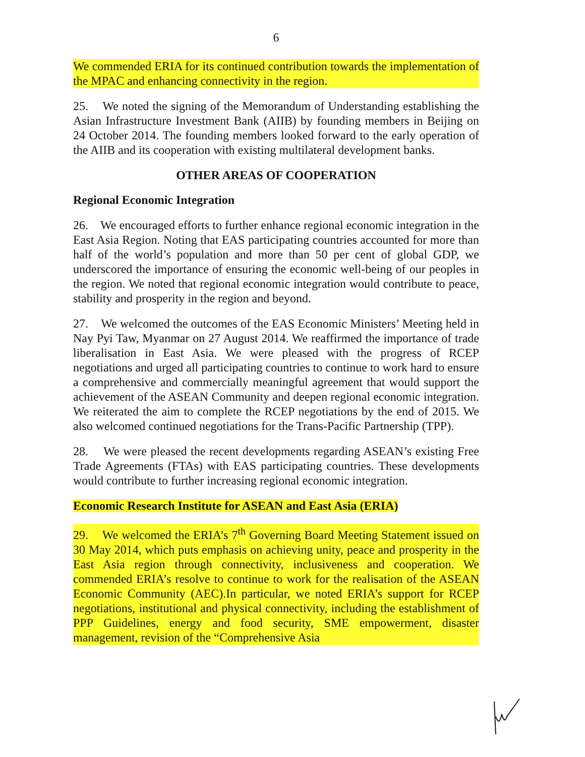6
We commended ERIA for its continued contribution towards the implementation of the MPAC and enhancing connectivity in the region.
25. We noted the signing of the Memorandum of Understanding establishing the Asian Infrastructure Investment Bank (AIIB) by founding members in Beijing on 24 October 2014. The founding members looked forward to the early operation of the AIIB and its cooperation with existing multilateral development banks.
OTHER AREAS OF COOPERATION
Regional Economic Integration
26. We encouraged efforts to further enhance regional economic integration in the East Asia Region. Noting that EAS participating countries accounted for more than half of the world’s population and more than 50 per cent of global GDP, we underscored the importance of ensuring the economic well-being of our peoples in the region. We noted that regional economic integration would contribute to peace, stability and prosperity in the region and beyond.
27. We welcomed the outcomes of the EAS Economic Ministers’ Meeting held in Nay Pyi Taw, Myanmar on 27 August 2014. We reaffirmed the importance of trade liberalisation in East Asia. We were pleased with the progress of RCEP negotiations and urged all participating countries to continue to work hard to ensure a comprehensive and commercially meaningful agreement that would support the achievement of the ASEAN Community and deepen regional economic integration. We reiterated the aim to complete the RCEP negotiations by the end of 2015. We also welcomed continued negotiations for the Trans-Pacific Partnership (TPP).
28. We were pleased the recent developments regarding ASEAN’s existing Free Trade Agreements (FTAs) with EAS participating countries. These developments would contribute to further increasing regional economic integration.
Economic Research Institute for ASEAN and East Asia (ERIA)
29. We welcomed the ERIA’s 7<sup>th</sup> Governing Board Meeting Statement issued on 30 May 2014, which puts emphasis on achieving unity, peace and prosperity in the East Asia region through connectivity, inclusiveness and cooperation. We commended ERIA’s resolve to continue to work for the realisation of the ASEAN Economic Community (AEC).In particular, we noted ERIA’s support for RCEP negotiations, institutional and physical connectivity, including the establishment of PPP Guidelines, energy and food security, SME empowerment, disaster management, revision of the “Comprehensive Asia